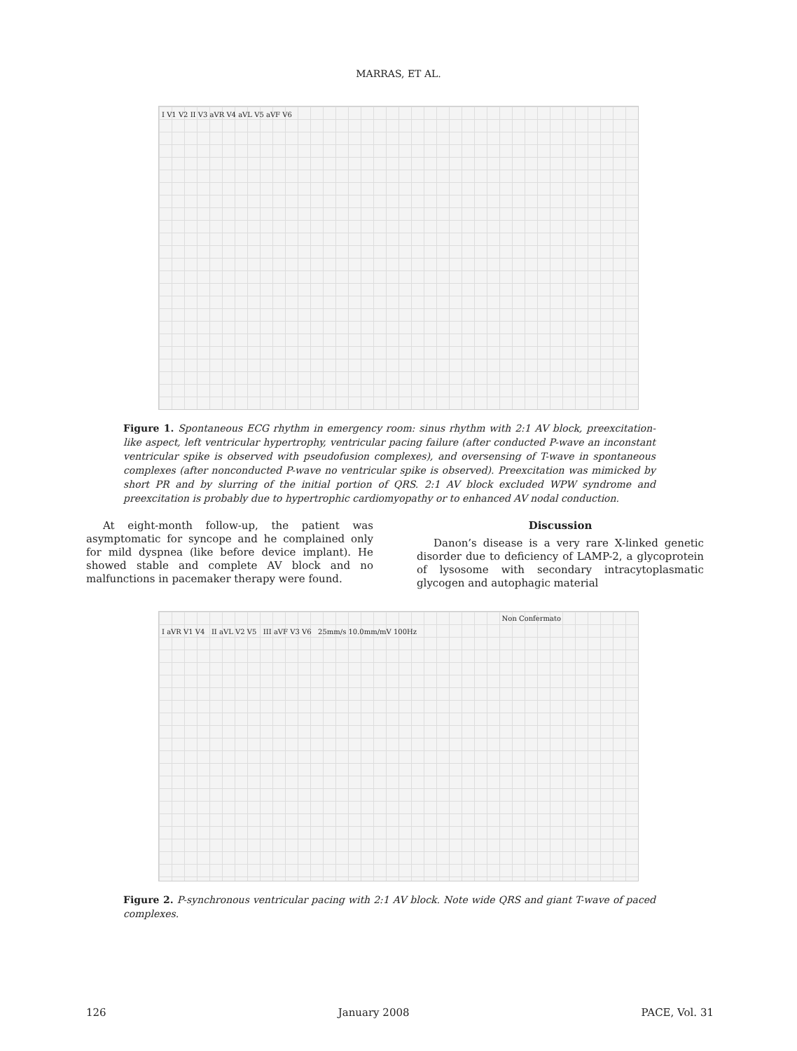MARRAS, ET AL.
I V1 V2 II V3 aVR V4 aVL V5 aVF V6
Figure 1. Spontaneous ECG rhythm in emergency room: sinus rhythm with 2:1 AV block, preexcitation-like aspect, left ventricular hypertrophy, ventricular pacing failure (after conducted P-wave an inconstant ventricular spike is observed with pseudofusion complexes), and oversensing of T-wave in spontaneous complexes (after nonconducted P-wave no ventricular spike is observed). Preexcitation was mimicked by short PR and by slurring of the initial portion of QRS. 2:1 AV block excluded WPW syndrome and preexcitation is probably due to hypertrophic cardiomyopathy or to enhanced AV nodal conduction.
At eight-month follow-up, the patient was asymptomatic for syncope and he complained only for mild dyspnea (like before device implant). He showed stable and complete AV block and no malfunctions in pacemaker therapy were found.
Discussion
Danon’s disease is a very rare X-linked genetic disorder due to deficiency of LAMP-2, a glycoprotein of lysosome with secondary intracytoplasmatic glycogen and autophagic material
Non Confermato
I aVR V1 V4 II aVL V2 V5 III aVF V3 V6 25mm/s 10.0mm/mV 100Hz
Figure 2. P-synchronous ventricular pacing with 2:1 AV block. Note wide QRS and giant T-wave of paced complexes.
126 January 2008 PACE, Vol. 31